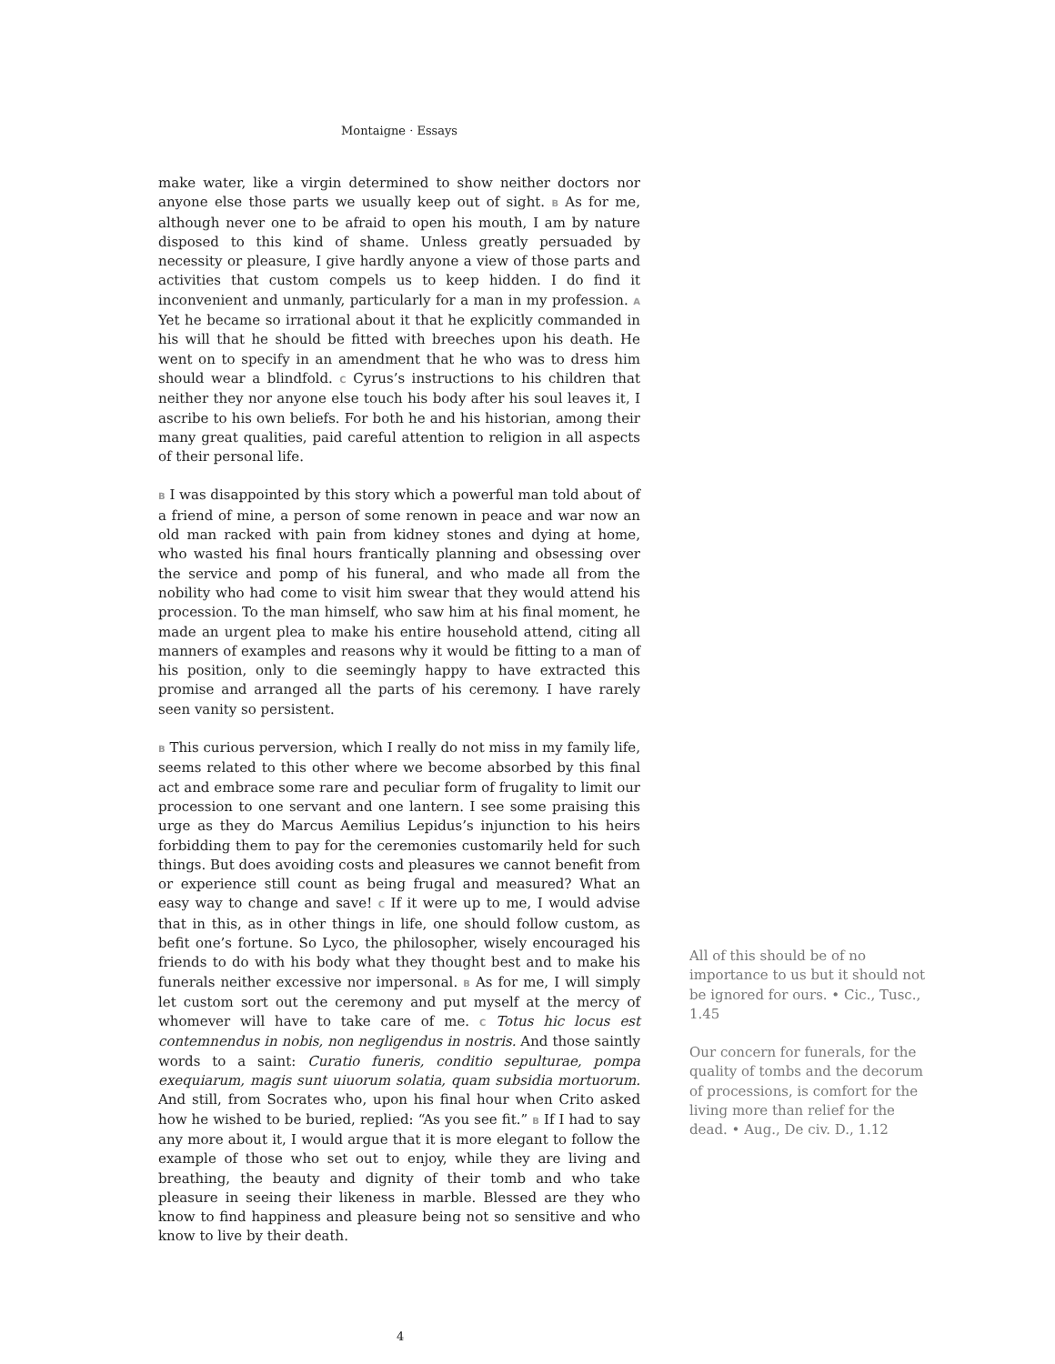Montaigne · Essays
make water, like a virgin determined to show neither doctors nor anyone else those parts we usually keep out of sight. B As for me, although never one to be afraid to open his mouth, I am by nature disposed to this kind of shame. Unless greatly persuaded by necessity or pleasure, I give hardly anyone a view of those parts and activities that custom compels us to keep hidden. I do find it inconvenient and unmanly, particularly for a man in my profession. A Yet he became so irrational about it that he explicitly commanded in his will that he should be fitted with breeches upon his death. He went on to specify in an amendment that he who was to dress him should wear a blindfold. C Cyrus’s instructions to his children that neither they nor anyone else touch his body after his soul leaves it, I ascribe to his own beliefs. For both he and his historian, among their many great qualities, paid careful attention to religion in all aspects of their personal life.
B I was disappointed by this story which a powerful man told about of a friend of mine, a person of some renown in peace and war now an old man racked with pain from kidney stones and dying at home, who wasted his final hours frantically planning and obsessing over the service and pomp of his funeral, and who made all from the nobility who had come to visit him swear that they would attend his procession. To the man himself, who saw him at his final moment, he made an urgent plea to make his entire household attend, citing all manners of examples and reasons why it would be fitting to a man of his position, only to die seemingly happy to have extracted this promise and arranged all the parts of his ceremony. I have rarely seen vanity so persistent.
B This curious perversion, which I really do not miss in my family life, seems related to this other where we become absorbed by this final act and embrace some rare and peculiar form of frugality to limit our procession to one servant and one lantern. I see some praising this urge as they do Marcus Aemilius Lepidus’s injunction to his heirs forbidding them to pay for the ceremonies customarily held for such things. But does avoiding costs and pleasures we cannot benefit from or experience still count as being frugal and measured? What an easy way to change and save! C If it were up to me, I would advise that in this, as in other things in life, one should follow custom, as befit one’s fortune. So Lyco, the philosopher, wisely encouraged his friends to do with his body what they thought best and to make his funerals neither excessive nor impersonal. B As for me, I will simply let custom sort out the ceremony and put myself at the mercy of whomever will have to take care of me. C Totus hic locus est contemnendus in nobis, non negligendus in nostris. And those saintly words to a saint: Curatio funeris, conditio sepulturae, pompa exequiarum, magis sunt uiuorum solatia, quam subsidia mortuorum. And still, from Socrates who, upon his final hour when Crito asked how he wished to be buried, replied: “As you see fit.” B If I had to say any more about it, I would argue that it is more elegant to follow the example of those who set out to enjoy, while they are living and breathing, the beauty and dignity of their tomb and who take pleasure in seeing their likeness in marble. Blessed are they who know to find happiness and pleasure being not so sensitive and who know to live by their death.
All of this should be of no importance to us but it should not be ignored for ours. • Cic., Tusc., 1.45
Our concern for funerals, for the quality of tombs and the decorum of processions, is comfort for the living more than relief for the dead. • Aug., De civ. D., 1.12
4